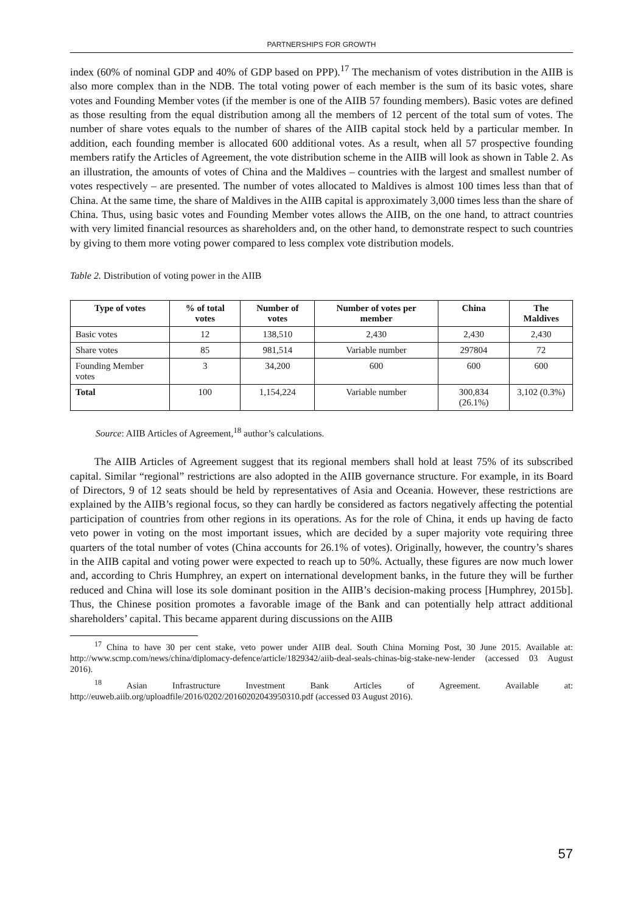PARTNERSHIPS FOR GROWTH
index (60% of nominal GDP and 40% of GDP based on PPP).<sup>17</sup> The mechanism of votes distribution in the AIIB is also more complex than in the NDB. The total voting power of each member is the sum of its basic votes, share votes and Founding Member votes (if the member is one of the AIIB 57 founding members). Basic votes are defined as those resulting from the equal distribution among all the members of 12 percent of the total sum of votes. The number of share votes equals to the number of shares of the AIIB capital stock held by a particular member. In addition, each founding member is allocated 600 additional votes. As a result, when all 57 prospective founding members ratify the Articles of Agreement, the vote distribution scheme in the AIIB will look as shown in Table 2. As an illustration, the amounts of votes of China and the Maldives – countries with the largest and smallest number of votes respectively – are presented. The number of votes allocated to Maldives is almost 100 times less than that of China. At the same time, the share of Maldives in the AIIB capital is approximately 3,000 times less than the share of China. Thus, using basic votes and Founding Member votes allows the AIIB, on the one hand, to attract countries with very limited financial resources as shareholders and, on the other hand, to demonstrate respect to such countries by giving to them more voting power compared to less complex vote distribution models.
Table 2. Distribution of voting power in the AIIB
| Type of votes | % of total votes | Number of votes | Number of votes per member | China | The Maldives |
| --- | --- | --- | --- | --- | --- |
| Basic votes | 12 | 138,510 | 2,430 | 2,430 | 2,430 |
| Share votes | 85 | 981,514 | Variable number | 297804 | 72 |
| Founding Member votes | 3 | 34,200 | 600 | 600 | 600 |
| Total | 100 | 1,154,224 | Variable number | 300,834 (26.1%) | 3,102 (0.3%) |
Source: AIIB Articles of Agreement,<sup>18</sup> author’s calculations.
The AIIB Articles of Agreement suggest that its regional members shall hold at least 75% of its subscribed capital. Similar “regional” restrictions are also adopted in the AIIB governance structure. For example, in its Board of Directors, 9 of 12 seats should be held by representatives of Asia and Oceania. However, these restrictions are explained by the AIIB’s regional focus, so they can hardly be considered as factors negatively affecting the potential participation of countries from other regions in its operations. As for the role of China, it ends up having de facto veto power in voting on the most important issues, which are decided by a super majority vote requiring three quarters of the total number of votes (China accounts for 26.1% of votes). Originally, however, the country’s shares in the AIIB capital and voting power were expected to reach up to 50%. Actually, these figures are now much lower and, according to Chris Humphrey, an expert on international development banks, in the future they will be further reduced and China will lose its sole dominant position in the AIIB’s decision-making process [Humphrey, 2015b]. Thus, the Chinese position promotes a favorable image of the Bank and can potentially help attract additional shareholders’ capital. This became apparent during discussions on the AIIB
<sup>17</sup> China to have 30 per cent stake, veto power under AIIB deal. South China Morning Post, 30 June 2015. Available at: http://www.scmp.com/news/china/diplomacy-defence/article/1829342/aiib-deal-seals-chinas-big-stake-new-lender (accessed 03 August 2016).
<sup>18</sup> Asian Infrastructure Investment Bank Articles of Agreement. Available at: http://euweb.aiib.org/uploadfile/2016/0202/20160202043950310.pdf (accessed 03 August 2016).
57